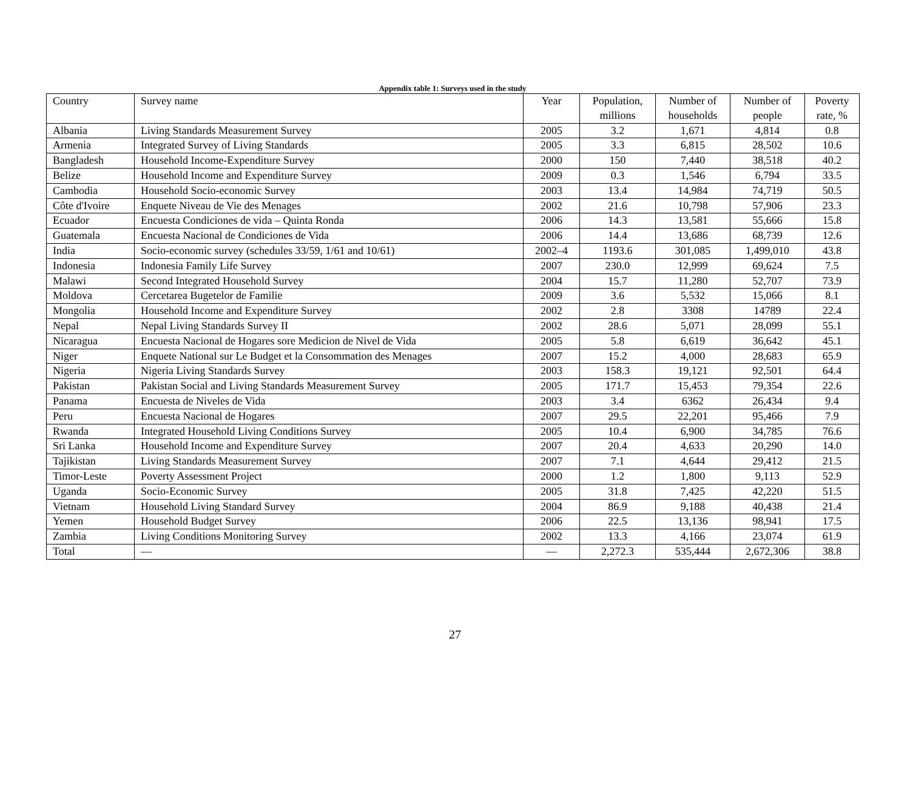Appendix table 1: Surveys used in the study
| Country | Survey name | Year | Population, millions | Number of households | Number of people | Poverty rate, % |
| --- | --- | --- | --- | --- | --- | --- |
| Albania | Living Standards Measurement Survey | 2005 | 3.2 | 1,671 | 4,814 | 0.8 |
| Armenia | Integrated Survey of Living Standards | 2005 | 3.3 | 6,815 | 28,502 | 10.6 |
| Bangladesh | Household Income-Expenditure Survey | 2000 | 150 | 7,440 | 38,518 | 40.2 |
| Belize | Household Income and Expenditure Survey | 2009 | 0.3 | 1,546 | 6,794 | 33.5 |
| Cambodia | Household Socio-economic Survey | 2003 | 13.4 | 14,984 | 74,719 | 50.5 |
| Côte d'Ivoire | Enquete Niveau de Vie des Menages | 2002 | 21.6 | 10,798 | 57,906 | 23.3 |
| Ecuador | Encuesta Condiciones de vida – Quinta Ronda | 2006 | 14.3 | 13,581 | 55,666 | 15.8 |
| Guatemala | Encuesta Nacional de Condiciones de Vida | 2006 | 14.4 | 13,686 | 68,739 | 12.6 |
| India | Socio-economic survey (schedules 33/59, 1/61 and 10/61) | 2002–4 | 1193.6 | 301,085 | 1,499,010 | 43.8 |
| Indonesia | Indonesia Family Life Survey | 2007 | 230.0 | 12,999 | 69,624 | 7.5 |
| Malawi | Second Integrated Household Survey | 2004 | 15.7 | 11,280 | 52,707 | 73.9 |
| Moldova | Cercetarea Bugetelor de Familie | 2009 | 3.6 | 5,532 | 15,066 | 8.1 |
| Mongolia | Household Income and Expenditure Survey | 2002 | 2.8 | 3308 | 14789 | 22.4 |
| Nepal | Nepal Living Standards Survey II | 2002 | 28.6 | 5,071 | 28,099 | 55.1 |
| Nicaragua | Encuesta Nacional de Hogares sore Medicion de Nivel de Vida | 2005 | 5.8 | 6,619 | 36,642 | 45.1 |
| Niger | Enquete National sur Le Budget et la Consommation des Menages | 2007 | 15.2 | 4,000 | 28,683 | 65.9 |
| Nigeria | Nigeria Living Standards Survey | 2003 | 158.3 | 19,121 | 92,501 | 64.4 |
| Pakistan | Pakistan Social and Living Standards Measurement Survey | 2005 | 171.7 | 15,453 | 79,354 | 22.6 |
| Panama | Encuesta de Niveles de Vida | 2003 | 3.4 | 6362 | 26,434 | 9.4 |
| Peru | Encuesta Nacional de Hogares | 2007 | 29.5 | 22,201 | 95,466 | 7.9 |
| Rwanda | Integrated Household Living Conditions Survey | 2005 | 10.4 | 6,900 | 34,785 | 76.6 |
| Sri Lanka | Household Income and Expenditure Survey | 2007 | 20.4 | 4,633 | 20,290 | 14.0 |
| Tajikistan | Living Standards Measurement Survey | 2007 | 7.1 | 4,644 | 29,412 | 21.5 |
| Timor-Leste | Poverty Assessment Project | 2000 | 1.2 | 1,800 | 9,113 | 52.9 |
| Uganda | Socio-Economic Survey | 2005 | 31.8 | 7,425 | 42,220 | 51.5 |
| Vietnam | Household Living Standard Survey | 2004 | 86.9 | 9,188 | 40,438 | 21.4 |
| Yemen | Household Budget Survey | 2006 | 22.5 | 13,136 | 98,941 | 17.5 |
| Zambia | Living Conditions Monitoring Survey | 2002 | 13.3 | 4,166 | 23,074 | 61.9 |
| Total | — | — | 2,272.3 | 535,444 | 2,672,306 | 38.8 |
27